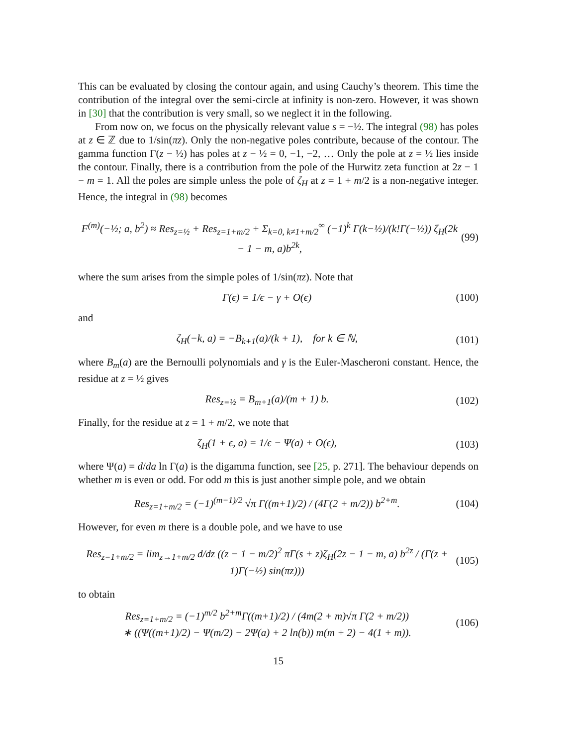This can be evaluated by closing the contour again, and using Cauchy’s theorem. This time the contribution of the integral over the semi-circle at infinity is non-zero. However, it was shown in [30] that the contribution is very small, so we neglect it in the following.
From now on, we focus on the physically relevant value s = −½. The integral (98) has poles at z ∈ ℤ due to 1/sin(πz). Only the non-negative poles contribute, because of the contour. The gamma function Γ(z − ½) has poles at z − ½ = 0, −1, −2, … Only the pole at z = ½ lies inside the contour. Finally, there is a contribution from the pole of the Hurwitz zeta function at 2z − 1 − m = 1. All the poles are simple unless the pole of ζ<sub>H</sub> at z = 1 + m/2 is a non-negative integer. Hence, the integral in (98) becomes
F<sup>(m)</sup>(−½; a, b<sup>2</sup>) ≈ Res<sub>z=½</sub> + Res<sub>z=1+m/2</sub> + Σ<sub>k=0, k≠1+m/2</sub><sup>∞</sup> (−1)<sup>k</sup> Γ(k−½)/(k!Γ(−½)) ζ<sub>H</sub>(2k − 1 − m, a)b<sup>2k</sup>, (99)
where the sum arises from the simple poles of 1/sin(πz). Note that
Γ(ϵ) = 1/ϵ − γ + O(ϵ) (100)
and
ζ<sub>H</sub>(−k, a) = −B<sub>k+1</sub>(a)/(k + 1), for k ∈ ℕ, (101)
where B<sub>m</sub>(a) are the Bernoulli polynomials and γ is the Euler-Mascheroni constant. Hence, the residue at z = ½ gives
Res<sub>z=½</sub> = B<sub>m+1</sub>(a)/(m + 1) b. (102)
Finally, for the residue at z = 1 + m/2, we note that
ζ<sub>H</sub>(1 + ϵ, a) = 1/ϵ − Ψ(a) + O(ϵ), (103)
where Ψ(a) = d/da ln Γ(a) is the digamma function, see [25, p. 271]. The behaviour depends on whether m is even or odd. For odd m this is just another simple pole, and we obtain
Res<sub>z=1+m/2</sub> = (−1)<sup>(m−1)/2</sup> √π Γ((m+1)/2) / (4Γ(2 + m/2)) b<sup>2+m</sup>. (104)
However, for even m there is a double pole, and we have to use
Res<sub>z=1+m/2</sub> = lim<sub>z→1+m/2</sub> d/dz ((z − 1 − m/2)<sup>2</sup> πΓ(s + z)ζ<sub>H</sub>(2z − 1 − m, a) b<sup>2z</sup> / (Γ(z + 1)Γ(−½) sin(πz))) (105)
to obtain
Res<sub>z=1+m/2</sub> = (−1)<sup>m/2</sup> b<sup>2+m</sup>Γ((m+1)/2) / (4m(2 + m)√π Γ(2 + m/2))
∗ ((Ψ((m+1)/2) − Ψ(m/2) − 2Ψ(a) + 2 ln(b)) m(m + 2) − 4(1 + m)). (106)
15